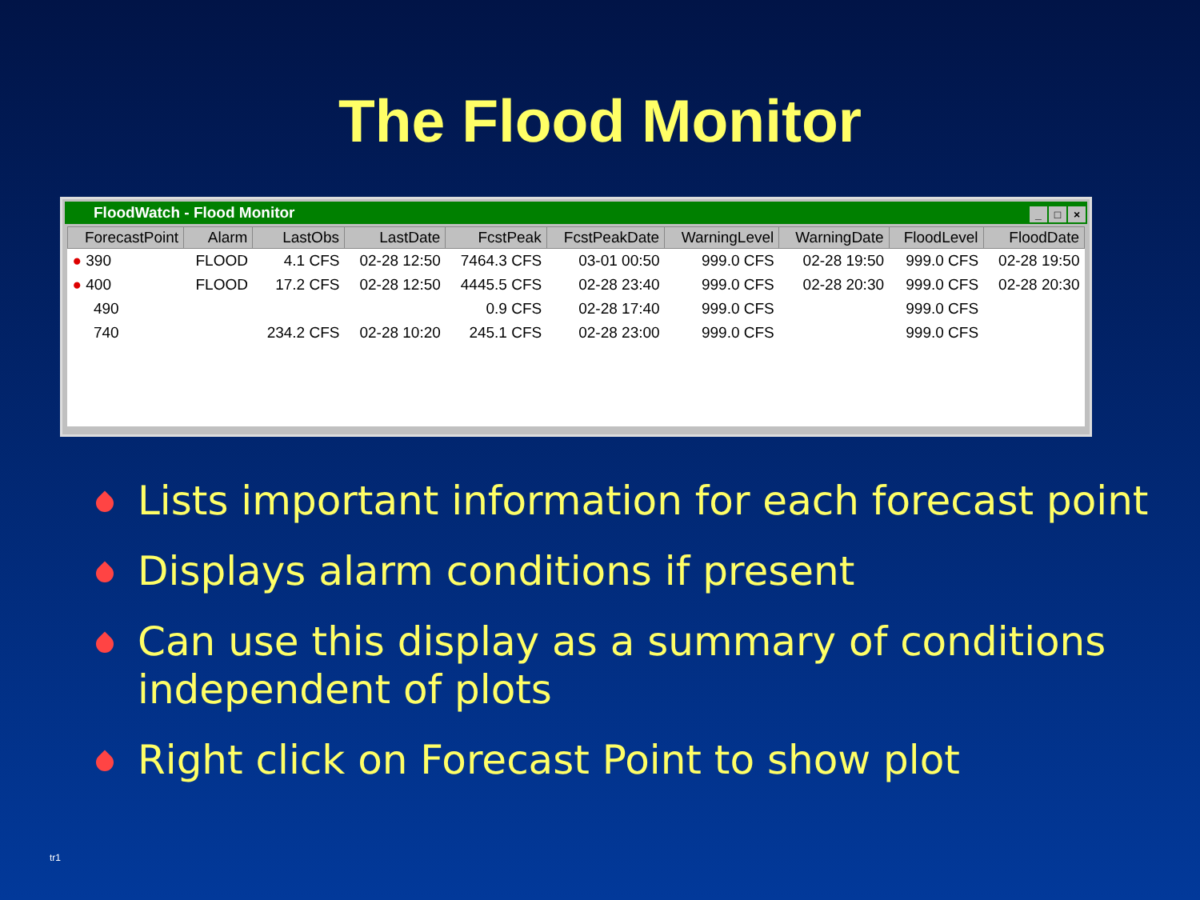The Flood Monitor
FloodWatch - Flood Monitor
_ □ ×
| ForecastPoint | Alarm | LastObs | LastDate | FcstPeak | FcstPeakDate | WarningLevel | WarningDate | FloodLevel | FloodDate |
| --- | --- | --- | --- | --- | --- | --- | --- | --- | --- |
| ● 390 | FLOOD | 4.1 CFS | 02-28 12:50 | 7464.3 CFS | 03-01 00:50 | 999.0 CFS | 02-28 19:50 | 999.0 CFS | 02-28 19:50 |
| ● 400 | FLOOD | 17.2 CFS | 02-28 12:50 | 4445.5 CFS | 02-28 23:40 | 999.0 CFS | 02-28 20:30 | 999.0 CFS | 02-28 20:30 |
| 490 | | | | 0.9 CFS | 02-28 17:40 | 999.0 CFS | | 999.0 CFS | |
| 740 | | 234.2 CFS | 02-28 10:20 | 245.1 CFS | 02-28 23:00 | 999.0 CFS | | 999.0 CFS | |
Lists important information for each forecast point
Displays alarm conditions if present
Can use this display as a summary of conditions independent of plots
Right click on Forecast Point to show plot
tr1